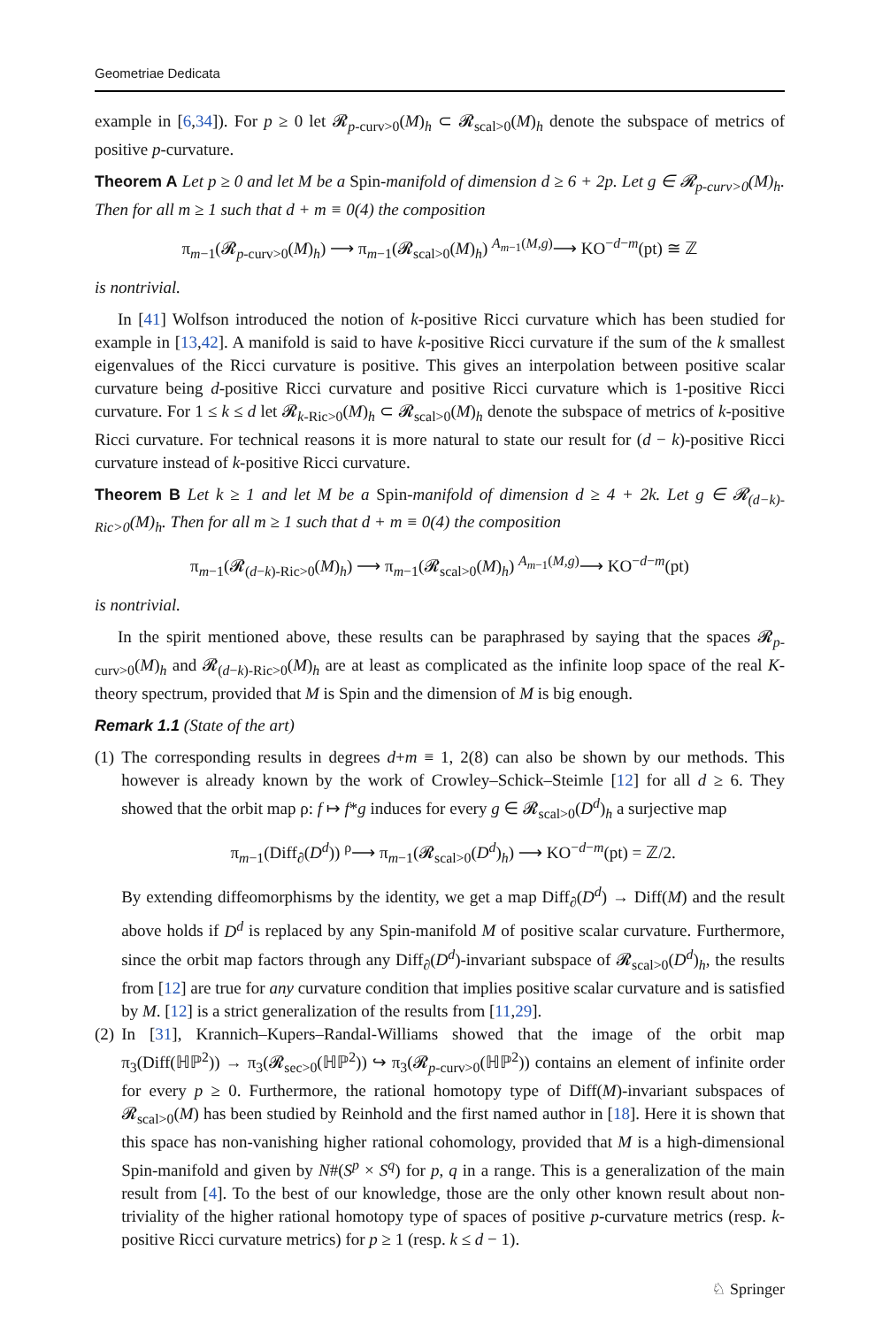Geometriae Dedicata
example in [6,34]). For p ≥ 0 let 𝓡<sub>p-curv>0</sub>(M)<sub>h</sub> ⊂ 𝓡<sub>scal>0</sub>(M)<sub>h</sub> denote the subspace of metrics of positive p-curvature.
Theorem A Let p ≥ 0 and let M be a Spin-manifold of dimension d ≥ 6 + 2p. Let g ∈ 𝓡<sub>p-curv>0</sub>(M)<sub>h</sub>. Then for all m ≥ 1 such that d + m ≡ 0(4) the composition
π<sub>m−1</sub>(𝓡<sub>p-curv>0</sub>(M)<sub>h</sub>) ⟶ π<sub>m−1</sub>(𝓡<sub>scal>0</sub>(M)<sub>h</sub>) <sup>A<sub>m−1</sub>(M,g)</sup>⟶ KO<sup>−d−m</sup>(pt) ≅ ℤ
is nontrivial.
In [41] Wolfson introduced the notion of k-positive Ricci curvature which has been studied for example in [13,42]. A manifold is said to have k-positive Ricci curvature if the sum of the k smallest eigenvalues of the Ricci curvature is positive. This gives an interpolation between positive scalar curvature being d-positive Ricci curvature and positive Ricci curvature which is 1-positive Ricci curvature. For 1 ≤ k ≤ d let 𝓡<sub>k-Ric>0</sub>(M)<sub>h</sub> ⊂ 𝓡<sub>scal>0</sub>(M)<sub>h</sub> denote the subspace of metrics of k-positive Ricci curvature. For technical reasons it is more natural to state our result for (d − k)-positive Ricci curvature instead of k-positive Ricci curvature.
Theorem B Let k ≥ 1 and let M be a Spin-manifold of dimension d ≥ 4 + 2k. Let g ∈ 𝓡<sub>(d−k)-Ric>0</sub>(M)<sub>h</sub>. Then for all m ≥ 1 such that d + m ≡ 0(4) the composition
π<sub>m−1</sub>(𝓡<sub>(d−k)-Ric>0</sub>(M)<sub>h</sub>) ⟶ π<sub>m−1</sub>(𝓡<sub>scal>0</sub>(M)<sub>h</sub>) <sup>A<sub>m−1</sub>(M,g)</sup>⟶ KO<sup>−d−m</sup>(pt)
is nontrivial.
In the spirit mentioned above, these results can be paraphrased by saying that the spaces 𝓡<sub>p-curv>0</sub>(M)<sub>h</sub> and 𝓡<sub>(d−k)-Ric>0</sub>(M)<sub>h</sub> are at least as complicated as the infinite loop space of the real K-theory spectrum, provided that M is Spin and the dimension of M is big enough.
Remark 1.1 (State of the art)
(1) The corresponding results in degrees d+m ≡ 1, 2(8) can also be shown by our methods. This however is already known by the work of Crowley–Schick–Steimle [12] for all d ≥ 6. They showed that the orbit map ρ: f ↦ f*g induces for every g ∈ 𝓡<sub>scal>0</sub>(D<sup>d</sup>)<sub>h</sub> a surjective map
π<sub>m−1</sub>(Diff<sub>∂</sub>(D<sup>d</sup>)) <sup>ρ</sup>⟶ π<sub>m−1</sub>(𝓡<sub>scal>0</sub>(D<sup>d</sup>)<sub>h</sub>) ⟶ KO<sup>−d−m</sup>(pt) = ℤ/2.
By extending diffeomorphisms by the identity, we get a map Diff<sub>∂</sub>(D<sup>d</sup>) → Diff(M) and the result above holds if D<sup>d</sup> is replaced by any Spin-manifold M of positive scalar curvature. Furthermore, since the orbit map factors through any Diff<sub>∂</sub>(D<sup>d</sup>)-invariant subspace of 𝓡<sub>scal>0</sub>(D<sup>d</sup>)<sub>h</sub>, the results from [12] are true for any curvature condition that implies positive scalar curvature and is satisfied by M. [12] is a strict generalization of the results from [11,29].
(2) In [31], Krannich–Kupers–Randal-Williams showed that the image of the orbit map π<sub>3</sub>(Diff(ℍℙ<sup>2</sup>)) → π<sub>3</sub>(𝓡<sub>sec>0</sub>(ℍℙ<sup>2</sup>)) ↪ π<sub>3</sub>(𝓡<sub>p-curv>0</sub>(ℍℙ<sup>2</sup>)) contains an element of infinite order for every p ≥ 0. Furthermore, the rational homotopy type of Diff(M)-invariant subspaces of 𝓡<sub>scal>0</sub>(M) has been studied by Reinhold and the first named author in [18]. Here it is shown that this space has non-vanishing higher rational cohomology, provided that M is a high-dimensional Spin-manifold and given by N#(S<sup>p</sup> × S<sup>q</sup>) for p, q in a range. This is a generalization of the main result from [4]. To the best of our knowledge, those are the only other known result about non-triviality of the higher rational homotopy type of spaces of positive p-curvature metrics (resp. k-positive Ricci curvature metrics) for p ≥ 1 (resp. k ≤ d − 1).
♘ Springer